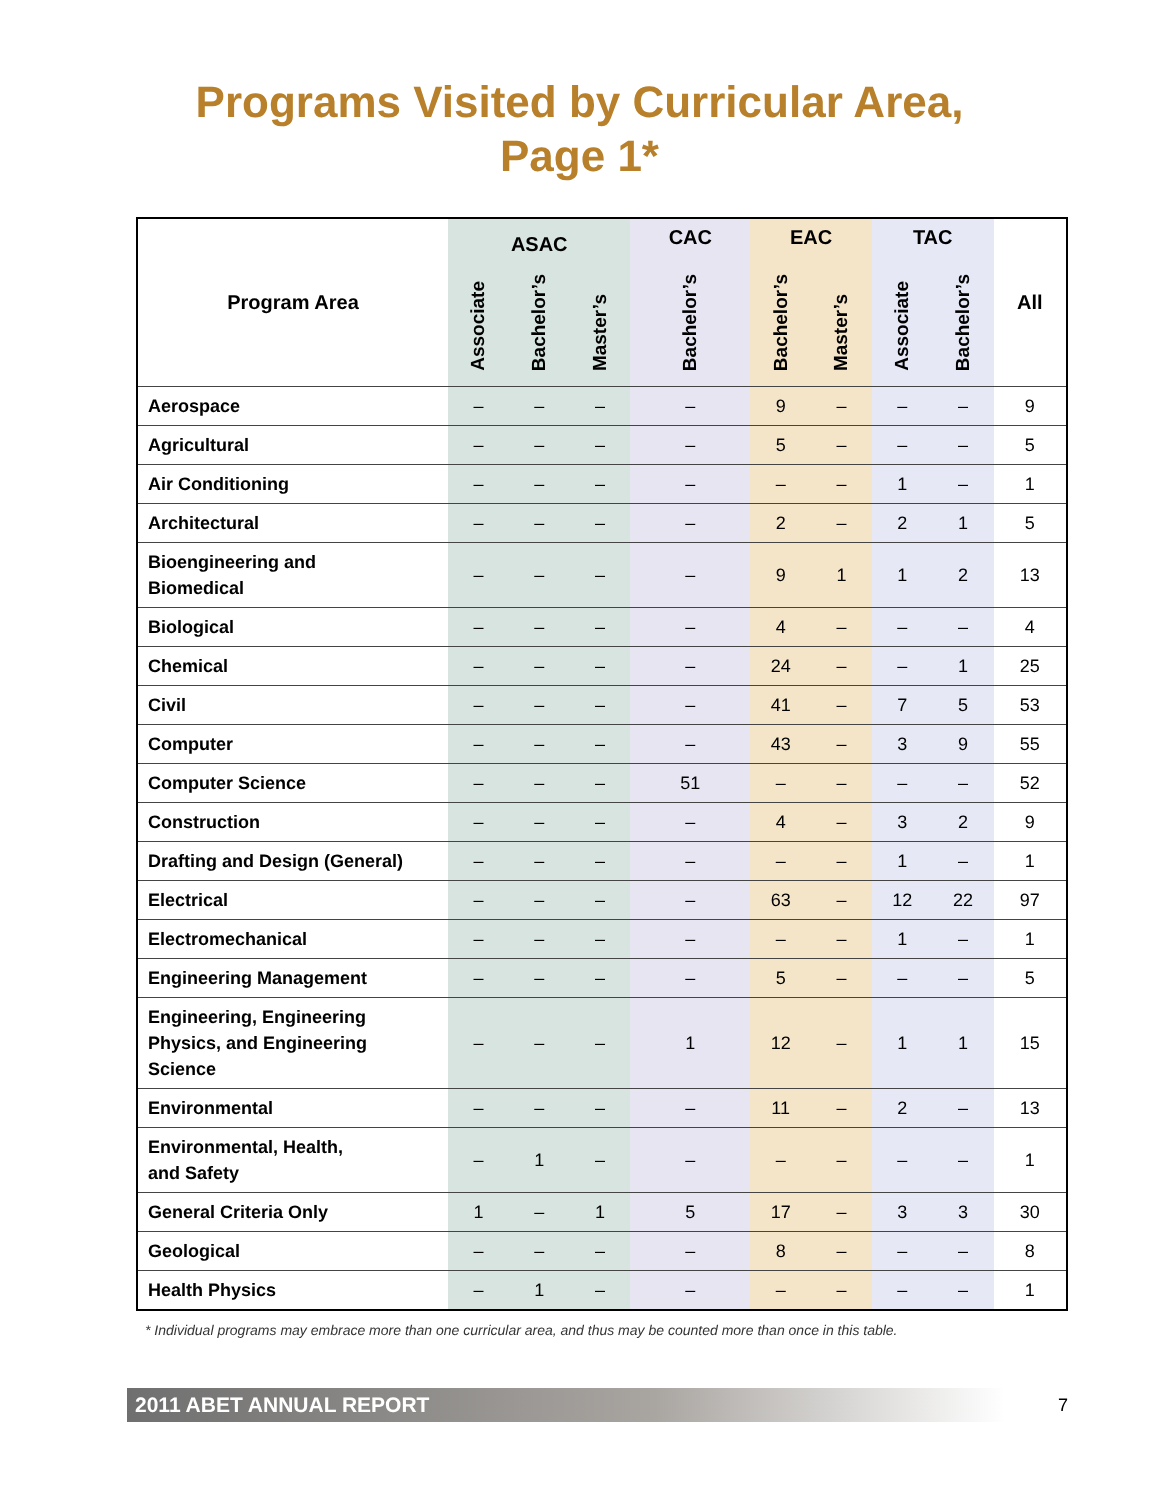Programs Visited by Curricular Area,
Page 1*
| Program Area | ASAC | | | CAC | EAC | | TAC | | All |
| --- | --- | --- | --- | --- | --- | --- | --- | --- | --- |
| | Associate | Bachelor’s | Master’s | Bachelor’s | Bachelor’s | Master’s | Associate | Bachelor’s | |
| Aerospace | – | – | – | – | 9 | – | – | – | 9 |
| Agricultural | – | – | – | – | 5 | – | – | – | 5 |
| Air Conditioning | – | – | – | – | – | – | 1 | – | 1 |
| Architectural | – | – | – | – | 2 | – | 2 | 1 | 5 |
| Bioengineering and Biomedical | – | – | – | – | 9 | 1 | 1 | 2 | 13 |
| Biological | – | – | – | – | 4 | – | – | – | 4 |
| Chemical | – | – | – | – | 24 | – | – | 1 | 25 |
| Civil | – | – | – | – | 41 | – | 7 | 5 | 53 |
| Computer | – | – | – | – | 43 | – | 3 | 9 | 55 |
| Computer Science | – | – | – | 51 | – | – | – | – | 52 |
| Construction | – | – | – | – | 4 | – | 3 | 2 | 9 |
| Drafting and Design (General) | – | – | – | – | – | – | 1 | – | 1 |
| Electrical | – | – | – | – | 63 | – | 12 | 22 | 97 |
| Electromechanical | – | – | – | – | – | – | 1 | – | 1 |
| Engineering Management | – | – | – | – | 5 | – | – | – | 5 |
| Engineering, Engineering Physics, and Engineering Science | – | – | – | 1 | 12 | – | 1 | 1 | 15 |
| Environmental | – | – | – | – | 11 | – | 2 | – | 13 |
| Environmental, Health, and Safety | – | 1 | – | – | – | – | – | – | 1 |
| General Criteria Only | 1 | – | 1 | 5 | 17 | – | 3 | 3 | 30 |
| Geological | – | – | – | – | 8 | – | – | – | 8 |
| Health Physics | – | 1 | – | – | – | – | – | – | 1 |
* Individual programs may embrace more than one curricular area, and thus may be counted more than once in this table.
2011 ABET ANNUAL REPORT 7